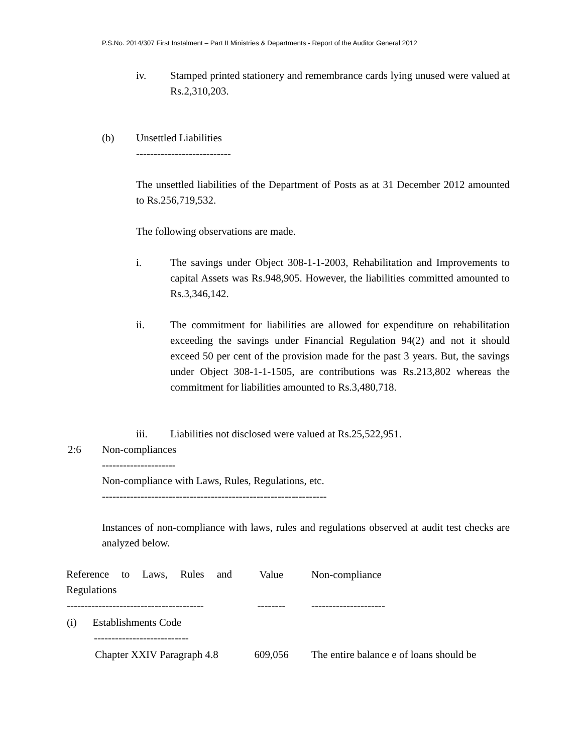P.S.No. 2014/307 First Instalment – Part II Ministries & Departments - Report of the Auditor General 2012
iv. Stamped printed stationery and remembrance cards lying unused were valued at Rs.2,310,203.
(b) Unsettled Liabilities
---------------------------
The unsettled liabilities of the Department of Posts as at 31 December 2012 amounted to Rs.256,719,532.
The following observations are made.
i. The savings under Object 308-1-1-2003, Rehabilitation and Improvements to capital Assets was Rs.948,905. However, the liabilities committed amounted to Rs.3,346,142.
ii. The commitment for liabilities are allowed for expenditure on rehabilitation exceeding the savings under Financial Regulation 94(2) and not it should exceed 50 per cent of the provision made for the past 3 years. But, the savings under Object 308-1-1-1505, are contributions was Rs.213,802 whereas the commitment for liabilities amounted to Rs.3,480,718.
iii. Liabilities not disclosed were valued at Rs.25,522,951.
2:6 Non-compliances
---------------------
Non-compliance with Laws, Rules, Regulations, etc.
----------------------------------------------------------------
Instances of non-compliance with laws, rules and regulations observed at audit test checks are analyzed below.
| Reference to Laws, Rules and Regulations | Value | Non-compliance |
| --- | --- | --- |
| --------------------------------------- | -------- | --------------------- |
| (i) Establishments Code --------------------------- | | |
| Chapter XXIV Paragraph 4.8 | 609,056 | The entire balance e of loans should be |